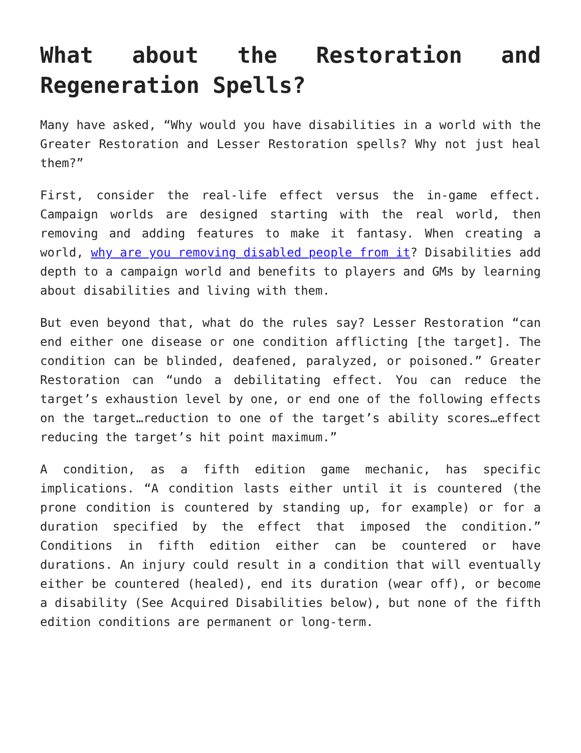What about the Restoration and Regeneration Spells?
Many have asked, “Why would you have disabilities in a world with the Greater Restoration and Lesser Restoration spells? Why not just heal them?”
First, consider the real-life effect versus the in-game effect. Campaign worlds are designed starting with the real world, then removing and adding features to make it fantasy. When creating a world, why are you removing disabled people from it? Disabilities add depth to a campaign world and benefits to players and GMs by learning about disabilities and living with them.
But even beyond that, what do the rules say? Lesser Restoration “can end either one disease or one condition afflicting [the target]. The condition can be blinded, deafened, paralyzed, or poisoned.” Greater Restoration can “undo a debilitating effect. You can reduce the target’s exhaustion level by one, or end one of the following effects on the target…reduction to one of the target’s ability scores…effect reducing the target’s hit point maximum.”
A condition, as a fifth edition game mechanic, has specific implications. “A condition lasts either until it is countered (the prone condition is countered by standing up, for example) or for a duration specified by the effect that imposed the condition.” Conditions in fifth edition either can be countered or have durations. An injury could result in a condition that will eventually either be countered (healed), end its duration (wear off), or become a disability (See Acquired Disabilities below), but none of the fifth edition conditions are permanent or long-term.